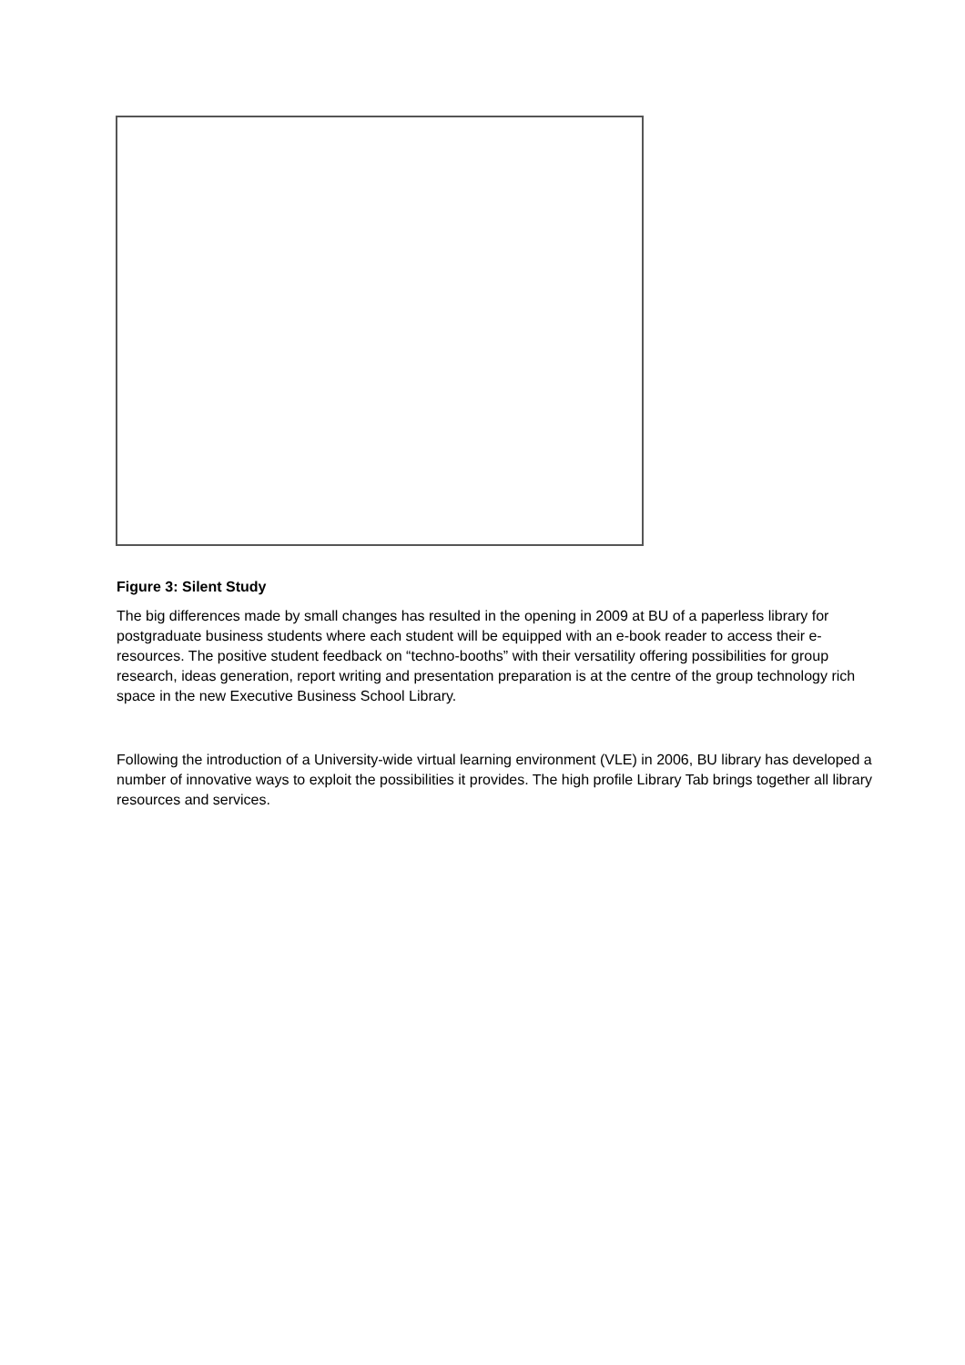Figure 3: Silent Study
The big differences made by small changes has resulted in the opening in 2009 at BU of a paperless library for postgraduate business students where each student will be equipped with an e-book reader to access their e-resources. The positive student feedback on “techno-booths” with their versatility offering possibilities for group research, ideas generation, report writing and presentation preparation is at the centre of the group technology rich space in the new Executive Business School Library.
Following the introduction of a University-wide virtual learning environment (VLE) in 2006, BU library has developed a number of innovative ways to exploit the possibilities it provides. The high profile Library Tab brings together all library resources and services.